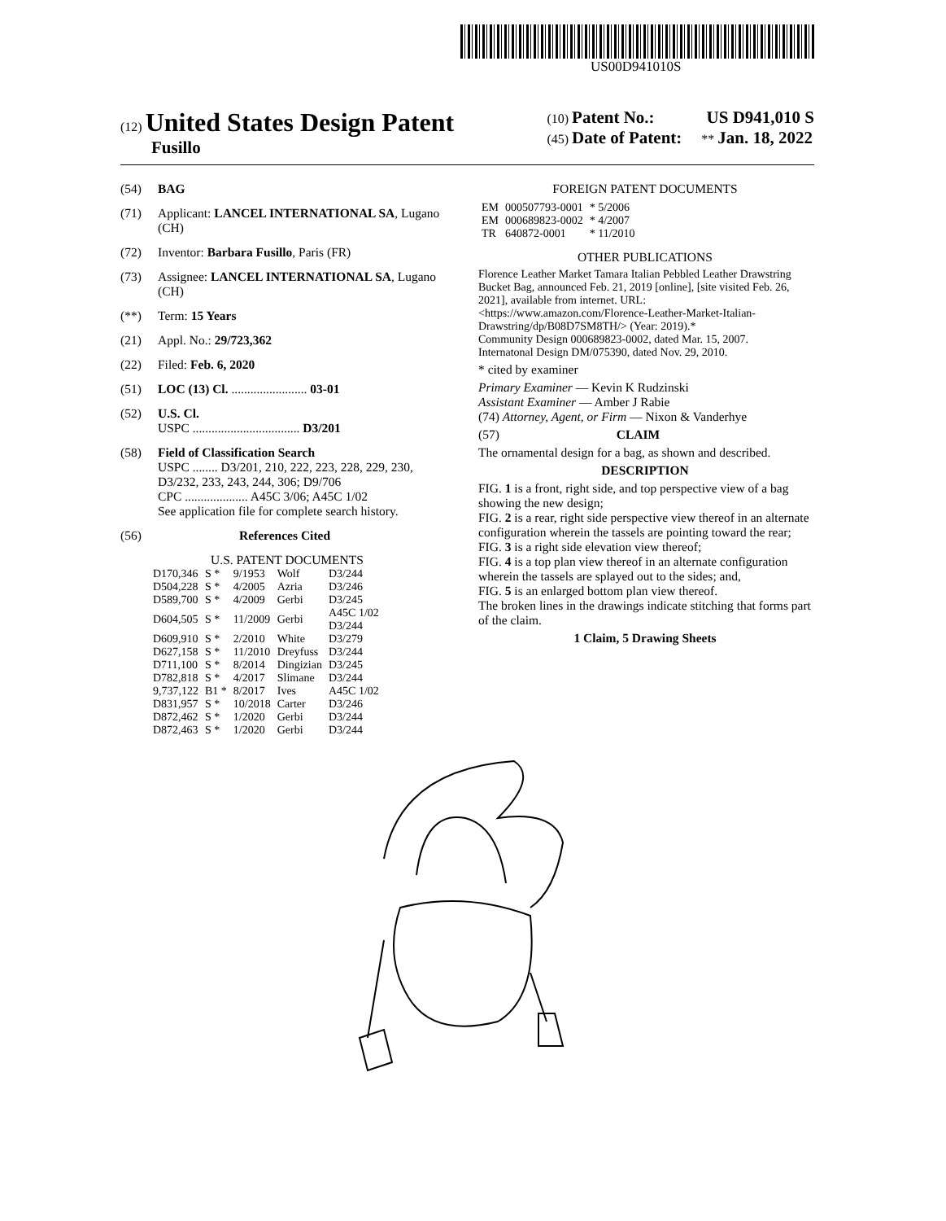US00D941010S
(12) United States Design Patent
Fusillo
(10) Patent No.: US D941,010 S
(45) Date of Patent: ** Jan. 18, 2022
(54) BAG
(71) Applicant: LANCEL INTERNATIONAL SA, Lugano (CH)
(72) Inventor: Barbara Fusillo, Paris (FR)
(73) Assignee: LANCEL INTERNATIONAL SA, Lugano (CH)
(**) Term: 15 Years
(21) Appl. No.: 29/723,362
(22) Filed: Feb. 6, 2020
(51) LOC (13) Cl. ........................ 03-01
(52) U.S. Cl.
USPC .................................. D3/201
(58) Field of Classification Search
USPC ........ D3/201, 210, 222, 223, 228, 229, 230, D3/232, 233, 243, 244, 306; D9/706
CPC .................... A45C 3/06; A45C 1/02
See application file for complete search history.
(56) References Cited
U.S. PATENT DOCUMENTS
| D170,346 | S * | 9/1953 | Wolf | D3/244 |
| D504,228 | S * | 4/2005 | Azria | D3/246 |
| D589,700 | S * | 4/2009 | Gerbi | D3/245 |
| D604,505 | S * | 11/2009 | Gerbi | A45C 1/02 D3/244 |
| D609,910 | S * | 2/2010 | White | D3/279 |
| D627,158 | S * | 11/2010 | Dreyfuss | D3/244 |
| D711,100 | S * | 8/2014 | Dingizian | D3/245 |
| D782,818 | S * | 4/2017 | Slimane | D3/244 |
| 9,737,122 | B1 * | 8/2017 | Ives | A45C 1/02 |
| D831,957 | S * | 10/2018 | Carter | D3/246 |
| D872,462 | S * | 1/2020 | Gerbi | D3/244 |
| D872,463 | S * | 1/2020 | Gerbi | D3/244 |
FOREIGN PATENT DOCUMENTS
| EM | 000507793-0001 | * 5/2006 |
| EM | 000689823-0002 | * 4/2007 |
| TR | 640872-0001 | * 11/2010 |
OTHER PUBLICATIONS
Florence Leather Market Tamara Italian Pebbled Leather Drawstring Bucket Bag, announced Feb. 21, 2019 [online], [site visited Feb. 26, 2021], available from internet. URL: <https://www.amazon.com/Florence-Leather-Market-Italian-Drawstring/dp/B08D7SM8TH/> (Year: 2019).*
Community Design 000689823-0002, dated Mar. 15, 2007.
Internatonal Design DM/075390, dated Nov. 29, 2010.
* cited by examiner
Primary Examiner — Kevin K Rudzinski
Assistant Examiner — Amber J Rabie
(74) Attorney, Agent, or Firm — Nixon & Vanderhye
(57) CLAIM
The ornamental design for a bag, as shown and described.
DESCRIPTION
FIG. 1 is a front, right side, and top perspective view of a bag showing the new design;
FIG. 2 is a rear, right side perspective view thereof in an alternate configuration wherein the tassels are pointing toward the rear;
FIG. 3 is a right side elevation view thereof;
FIG. 4 is a top plan view thereof in an alternate configuration wherein the tassels are splayed out to the sides; and,
FIG. 5 is an enlarged bottom plan view thereof.
The broken lines in the drawings indicate stitching that forms part of the claim.
1 Claim, 5 Drawing Sheets